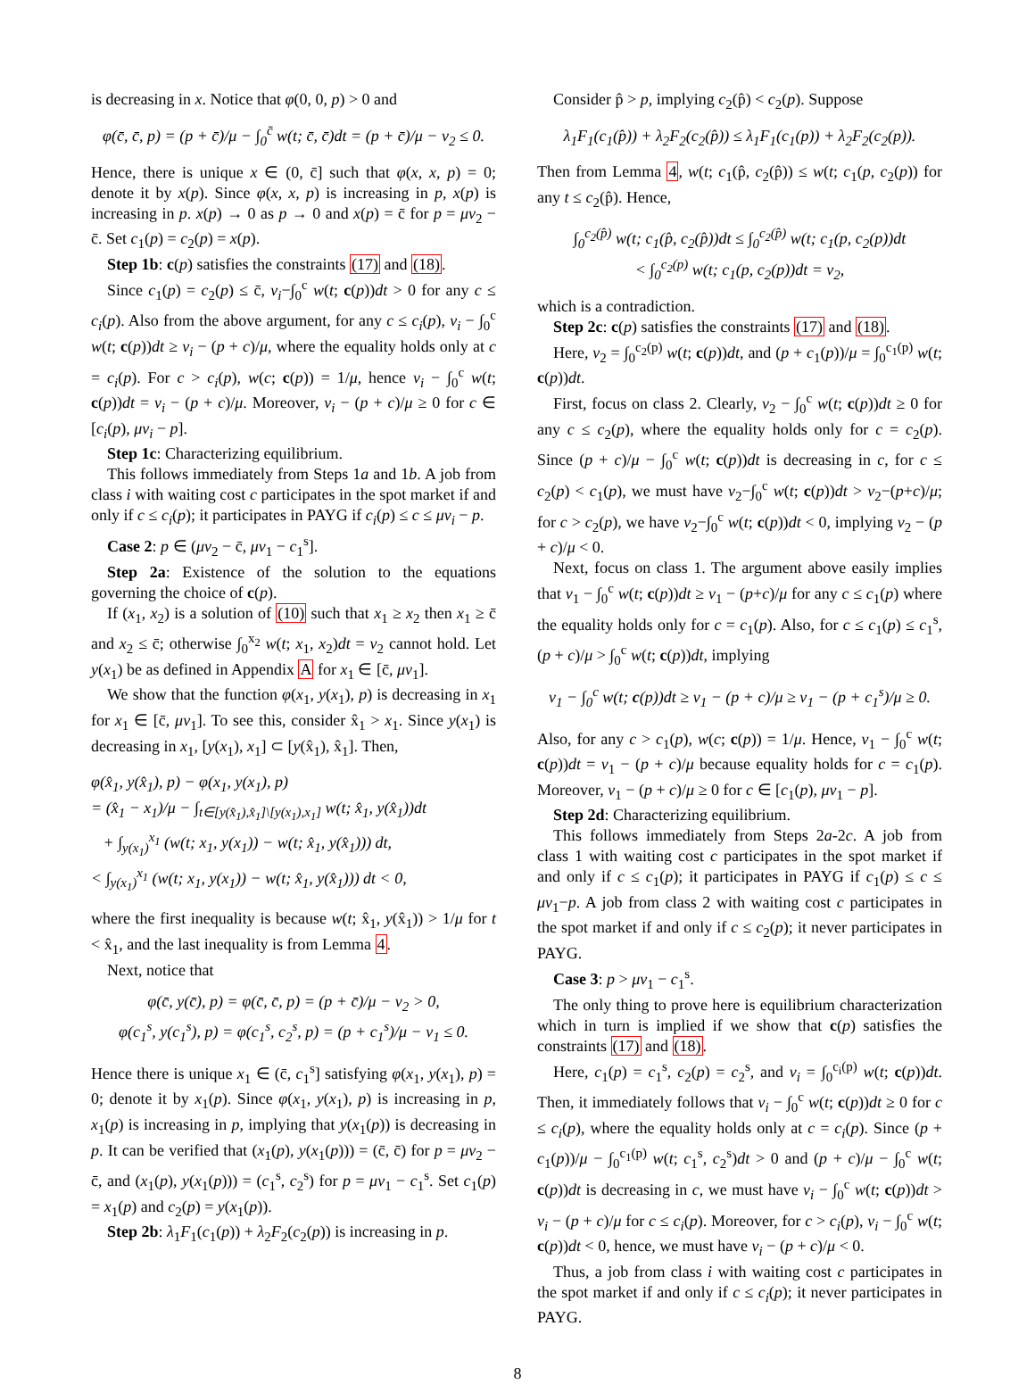is decreasing in x. Notice that φ(0, 0, p) > 0 and
φ(c̄, c̄, p) = (p + c̄)/μ − ∫<sub>0</sub><sup>c̄</sup> w(t; c̄, c̄)dt = (p + c̄)/μ − v<sub>2</sub> ≤ 0.
Hence, there is unique x ∈ (0, c̄] such that φ(x, x, p) = 0; denote it by x(p). Since φ(x, x, p) is increasing in p, x(p) is increasing in p. x(p) → 0 as p → 0 and x(p) = c̄ for p = μv<sub>2</sub> − c̄. Set c<sub>1</sub>(p) = c<sub>2</sub>(p) = x(p).
Step 1b: c(p) satisfies the constraints (17) and (18).
Since c<sub>1</sub>(p) = c<sub>2</sub>(p) ≤ c̄, v<sub>i</sub>−∫<sub>0</sub><sup>c</sup> w(t; c(p))dt > 0 for any c ≤ c<sub>i</sub>(p). Also from the above argument, for any c ≤ c<sub>i</sub>(p), v<sub>i</sub> − ∫<sub>0</sub><sup>c</sup> w(t; c(p))dt ≥ v<sub>i</sub> − (p + c)/μ, where the equality holds only at c = c<sub>i</sub>(p). For c > c<sub>i</sub>(p), w(c; c(p)) = 1/μ, hence v<sub>i</sub> − ∫<sub>0</sub><sup>c</sup> w(t; c(p))dt = v<sub>i</sub> − (p + c)/μ. Moreover, v<sub>i</sub> − (p + c)/μ ≥ 0 for c ∈ [c<sub>i</sub>(p), μv<sub>i</sub> − p].
Step 1c: Characterizing equilibrium.
This follows immediately from Steps 1a and 1b. A job from class i with waiting cost c participates in the spot market if and only if c ≤ c<sub>i</sub>(p); it participates in PAYG if c<sub>i</sub>(p) ≤ c ≤ μv<sub>i</sub> − p.
Case 2: p ∈ (μv<sub>2</sub> − c̄, μv<sub>1</sub> − c<sub>1</sub><sup>s</sup>].
Step 2a: Existence of the solution to the equations governing the choice of c(p).
If (x<sub>1</sub>, x<sub>2</sub>) is a solution of (10) such that x<sub>1</sub> ≥ x<sub>2</sub> then x<sub>1</sub> ≥ c̄ and x<sub>2</sub> ≤ c̄; otherwise ∫<sub>0</sub><sup>x<sub>2</sub></sup> w(t; x<sub>1</sub>, x<sub>2</sub>)dt = v<sub>2</sub> cannot hold. Let y(x<sub>1</sub>) be as defined in Appendix A for x<sub>1</sub> ∈ [c̄, μv<sub>1</sub>].
We show that the function φ(x<sub>1</sub>, y(x<sub>1</sub>), p) is decreasing in x<sub>1</sub> for x<sub>1</sub> ∈ [c̄, μv<sub>1</sub>]. To see this, consider x̂<sub>1</sub> > x<sub>1</sub>. Since y(x<sub>1</sub>) is decreasing in x<sub>1</sub>, [y(x<sub>1</sub>), x<sub>1</sub>] ⊂ [y(x̂<sub>1</sub>), x̂<sub>1</sub>]. Then,
φ(x̂<sub>1</sub>, y(x̂<sub>1</sub>), p) − φ(x<sub>1</sub>, y(x<sub>1</sub>), p)
= (x̂<sub>1</sub> − x<sub>1</sub>)/μ − ∫<sub>t∈[y(x̂<sub>1</sub>),x̂<sub>1</sub>]\[y(x<sub>1</sub>),x<sub>1</sub>]</sub> w(t; x̂<sub>1</sub>, y(x̂<sub>1</sub>))dt
+ ∫<sub>y(x<sub>1</sub>)</sub><sup>x<sub>1</sub></sup> (w(t; x<sub>1</sub>, y(x<sub>1</sub>)) − w(t; x̂<sub>1</sub>, y(x̂<sub>1</sub>))) dt,
< ∫<sub>y(x<sub>1</sub>)</sub><sup>x<sub>1</sub></sup> (w(t; x<sub>1</sub>, y(x<sub>1</sub>)) − w(t; x̂<sub>1</sub>, y(x̂<sub>1</sub>))) dt < 0,
where the first inequality is because w(t; x̂<sub>1</sub>, y(x̂<sub>1</sub>)) > 1/μ for t < x̂<sub>1</sub>, and the last inequality is from Lemma 4.
Next, notice that
φ(c̄, y(c̄), p) = φ(c̄, c̄, p) = (p + c̄)/μ − v<sub>2</sub> > 0,
φ(c<sub>1</sub><sup>s</sup>, y(c<sub>1</sub><sup>s</sup>), p) = φ(c<sub>1</sub><sup>s</sup>, c<sub>2</sub><sup>s</sup>, p) = (p + c<sub>1</sub><sup>s</sup>)/μ − v<sub>1</sub> ≤ 0.
Hence there is unique x<sub>1</sub> ∈ (c̄, c<sub>1</sub><sup>s</sup>] satisfying φ(x<sub>1</sub>, y(x<sub>1</sub>), p) = 0; denote it by x<sub>1</sub>(p). Since φ(x<sub>1</sub>, y(x<sub>1</sub>), p) is increasing in p, x<sub>1</sub>(p) is increasing in p, implying that y(x<sub>1</sub>(p)) is decreasing in p. It can be verified that (x<sub>1</sub>(p), y(x<sub>1</sub>(p))) = (c̄, c̄) for p = μv<sub>2</sub> − c̄, and (x<sub>1</sub>(p), y(x<sub>1</sub>(p))) = (c<sub>1</sub><sup>s</sup>, c<sub>2</sub><sup>s</sup>) for p = μv<sub>1</sub> − c<sub>1</sub><sup>s</sup>. Set c<sub>1</sub>(p) = x<sub>1</sub>(p) and c<sub>2</sub>(p) = y(x<sub>1</sub>(p)).
Step 2b: λ<sub>1</sub>F<sub>1</sub>(c<sub>1</sub>(p)) + λ<sub>2</sub>F<sub>2</sub>(c<sub>2</sub>(p)) is increasing in p.
Consider p̂ > p, implying c<sub>2</sub>(p̂) < c<sub>2</sub>(p). Suppose
λ<sub>1</sub>F<sub>1</sub>(c<sub>1</sub>(p̂)) + λ<sub>2</sub>F<sub>2</sub>(c<sub>2</sub>(p̂)) ≤ λ<sub>1</sub>F<sub>1</sub>(c<sub>1</sub>(p)) + λ<sub>2</sub>F<sub>2</sub>(c<sub>2</sub>(p)).
Then from Lemma 4, w(t; c<sub>1</sub>(p̂, c<sub>2</sub>(p̂)) ≤ w(t; c<sub>1</sub>(p, c<sub>2</sub>(p)) for any t ≤ c<sub>2</sub>(p̂). Hence,
∫<sub>0</sub><sup>c<sub>2</sub>(p̂)</sup> w(t; c<sub>1</sub>(p̂, c<sub>2</sub>(p̂))dt ≤ ∫<sub>0</sub><sup>c<sub>2</sub>(p̂)</sup> w(t; c<sub>1</sub>(p, c<sub>2</sub>(p))dt
< ∫<sub>0</sub><sup>c<sub>2</sub>(p)</sup> w(t; c<sub>1</sub>(p, c<sub>2</sub>(p))dt = v<sub>2</sub>,
which is a contradiction.
Step 2c: c(p) satisfies the constraints (17) and (18).
Here, v<sub>2</sub> = ∫<sub>0</sub><sup>c<sub>2</sub>(p)</sup> w(t; c(p))dt, and (p + c<sub>1</sub>(p))/μ = ∫<sub>0</sub><sup>c<sub>1</sub>(p)</sup> w(t; c(p))dt.
First, focus on class 2. Clearly, v<sub>2</sub> − ∫<sub>0</sub><sup>c</sup> w(t; c(p))dt ≥ 0 for any c ≤ c<sub>2</sub>(p), where the equality holds only for c = c<sub>2</sub>(p). Since (p + c)/μ − ∫<sub>0</sub><sup>c</sup> w(t; c(p))dt is decreasing in c, for c ≤ c<sub>2</sub>(p) < c<sub>1</sub>(p), we must have v<sub>2</sub>−∫<sub>0</sub><sup>c</sup> w(t; c(p))dt > v<sub>2</sub>−(p+c)/μ; for c > c<sub>2</sub>(p), we have v<sub>2</sub>−∫<sub>0</sub><sup>c</sup> w(t; c(p))dt < 0, implying v<sub>2</sub> − (p + c)/μ < 0.
Next, focus on class 1. The argument above easily implies that v<sub>1</sub> − ∫<sub>0</sub><sup>c</sup> w(t; c(p))dt ≥ v<sub>1</sub> − (p+c)/μ for any c ≤ c<sub>1</sub>(p) where the equality holds only for c = c<sub>1</sub>(p). Also, for c ≤ c<sub>1</sub>(p) ≤ c<sub>1</sub><sup>s</sup>, (p + c)/μ > ∫<sub>0</sub><sup>c</sup> w(t; c(p))dt, implying
v<sub>1</sub> − ∫<sub>0</sub><sup>c</sup> w(t; c(p))dt ≥ v<sub>1</sub> − (p + c)/μ ≥ v<sub>1</sub> − (p + c<sub>1</sub><sup>s</sup>)/μ ≥ 0.
Also, for any c > c<sub>1</sub>(p), w(c; c(p)) = 1/μ. Hence, v<sub>1</sub> − ∫<sub>0</sub><sup>c</sup> w(t; c(p))dt = v<sub>1</sub> − (p + c)/μ because equality holds for c = c<sub>1</sub>(p). Moreover, v<sub>1</sub> − (p + c)/μ ≥ 0 for c ∈ [c<sub>1</sub>(p), μv<sub>1</sub> − p].
Step 2d: Characterizing equilibrium.
This follows immediately from Steps 2a-2c. A job from class 1 with waiting cost c participates in the spot market if and only if c ≤ c<sub>1</sub>(p); it participates in PAYG if c<sub>1</sub>(p) ≤ c ≤ μv<sub>1</sub>−p. A job from class 2 with waiting cost c participates in the spot market if and only if c ≤ c<sub>2</sub>(p); it never participates in PAYG.
Case 3: p > μv<sub>1</sub> − c<sub>1</sub><sup>s</sup>.
The only thing to prove here is equilibrium characterization which in turn is implied if we show that c(p) satisfies the constraints (17) and (18).
Here, c<sub>1</sub>(p) = c<sub>1</sub><sup>s</sup>, c<sub>2</sub>(p) = c<sub>2</sub><sup>s</sup>, and v<sub>i</sub> = ∫<sub>0</sub><sup>c<sub>i</sub>(p)</sup> w(t; c(p))dt. Then, it immediately follows that v<sub>i</sub> − ∫<sub>0</sub><sup>c</sup> w(t; c(p))dt ≥ 0 for c ≤ c<sub>i</sub>(p), where the equality holds only at c = c<sub>i</sub>(p). Since (p + c<sub>1</sub>(p))/μ − ∫<sub>0</sub><sup>c<sub>1</sub>(p)</sup> w(t; c<sub>1</sub><sup>s</sup>, c<sub>2</sub><sup>s</sup>)dt > 0 and (p + c)/μ − ∫<sub>0</sub><sup>c</sup> w(t; c(p))dt is decreasing in c, we must have v<sub>i</sub> − ∫<sub>0</sub><sup>c</sup> w(t; c(p))dt > v<sub>i</sub> − (p + c)/μ for c ≤ c<sub>i</sub>(p). Moreover, for c > c<sub>i</sub>(p), v<sub>i</sub> − ∫<sub>0</sub><sup>c</sup> w(t; c(p))dt < 0, hence, we must have v<sub>i</sub> − (p + c)/μ < 0.
Thus, a job from class i with waiting cost c participates in the spot market if and only if c ≤ c<sub>i</sub>(p); it never participates in PAYG.
8